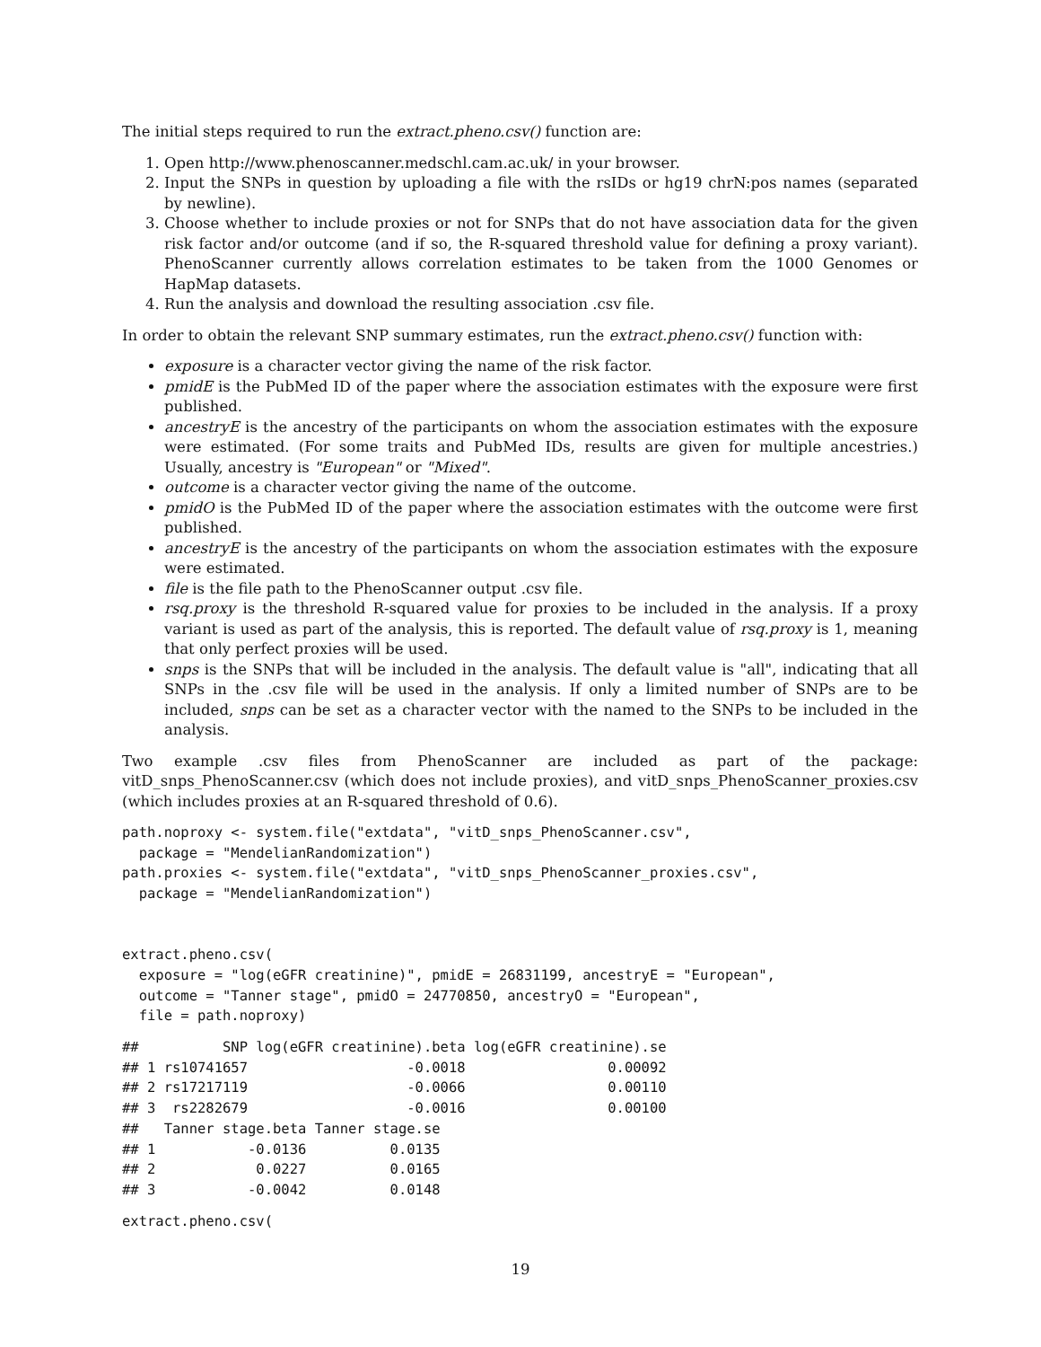The initial steps required to run the extract.pheno.csv() function are:
1. Open http://www.phenoscanner.medschl.cam.ac.uk/ in your browser.
2. Input the SNPs in question by uploading a file with the rsIDs or hg19 chrN:pos names (separated by newline).
3. Choose whether to include proxies or not for SNPs that do not have association data for the given risk factor and/or outcome (and if so, the R-squared threshold value for defining a proxy variant). PhenoScanner currently allows correlation estimates to be taken from the 1000 Genomes or HapMap datasets.
4. Run the analysis and download the resulting association .csv file.
In order to obtain the relevant SNP summary estimates, run the extract.pheno.csv() function with:
exposure is a character vector giving the name of the risk factor.
pmidE is the PubMed ID of the paper where the association estimates with the exposure were first published.
ancestryE is the ancestry of the participants on whom the association estimates with the exposure were estimated. (For some traits and PubMed IDs, results are given for multiple ancestries.) Usually, ancestry is "European" or "Mixed".
outcome is a character vector giving the name of the outcome.
pmidO is the PubMed ID of the paper where the association estimates with the outcome were first published.
ancestryE is the ancestry of the participants on whom the association estimates with the exposure were estimated.
file is the file path to the PhenoScanner output .csv file.
rsq.proxy is the threshold R-squared value for proxies to be included in the analysis. If a proxy variant is used as part of the analysis, this is reported. The default value of rsq.proxy is 1, meaning that only perfect proxies will be used.
snps is the SNPs that will be included in the analysis. The default value is "all", indicating that all SNPs in the .csv file will be used in the analysis. If only a limited number of SNPs are to be included, snps can be set as a character vector with the named to the SNPs to be included in the analysis.
Two example .csv files from PhenoScanner are included as part of the package: vitD_snps_PhenoScanner.csv (which does not include proxies), and vitD_snps_PhenoScanner_proxies.csv (which includes proxies at an R-squared threshold of 0.6).
path.noproxy <- system.file("extdata", "vitD_snps_PhenoScanner.csv",
  package = "MendelianRandomization")
path.proxies <- system.file("extdata", "vitD_snps_PhenoScanner_proxies.csv",
  package = "MendelianRandomization")


extract.pheno.csv(
  exposure = "log(eGFR creatinine)", pmidE = 26831199, ancestryE = "European",
  outcome = "Tanner stage", pmidO = 24770850, ancestryO = "European",
  file = path.noproxy)
##          SNP log(eGFR creatinine).beta log(eGFR creatinine).se
## 1 rs10741657                   -0.0018                 0.00092
## 2 rs17217119                   -0.0066                 0.00110
## 3  rs2282679                   -0.0016                 0.00100
##   Tanner stage.beta Tanner stage.se
## 1           -0.0136          0.0135
## 2            0.0227          0.0165
## 3           -0.0042          0.0148
extract.pheno.csv(
19